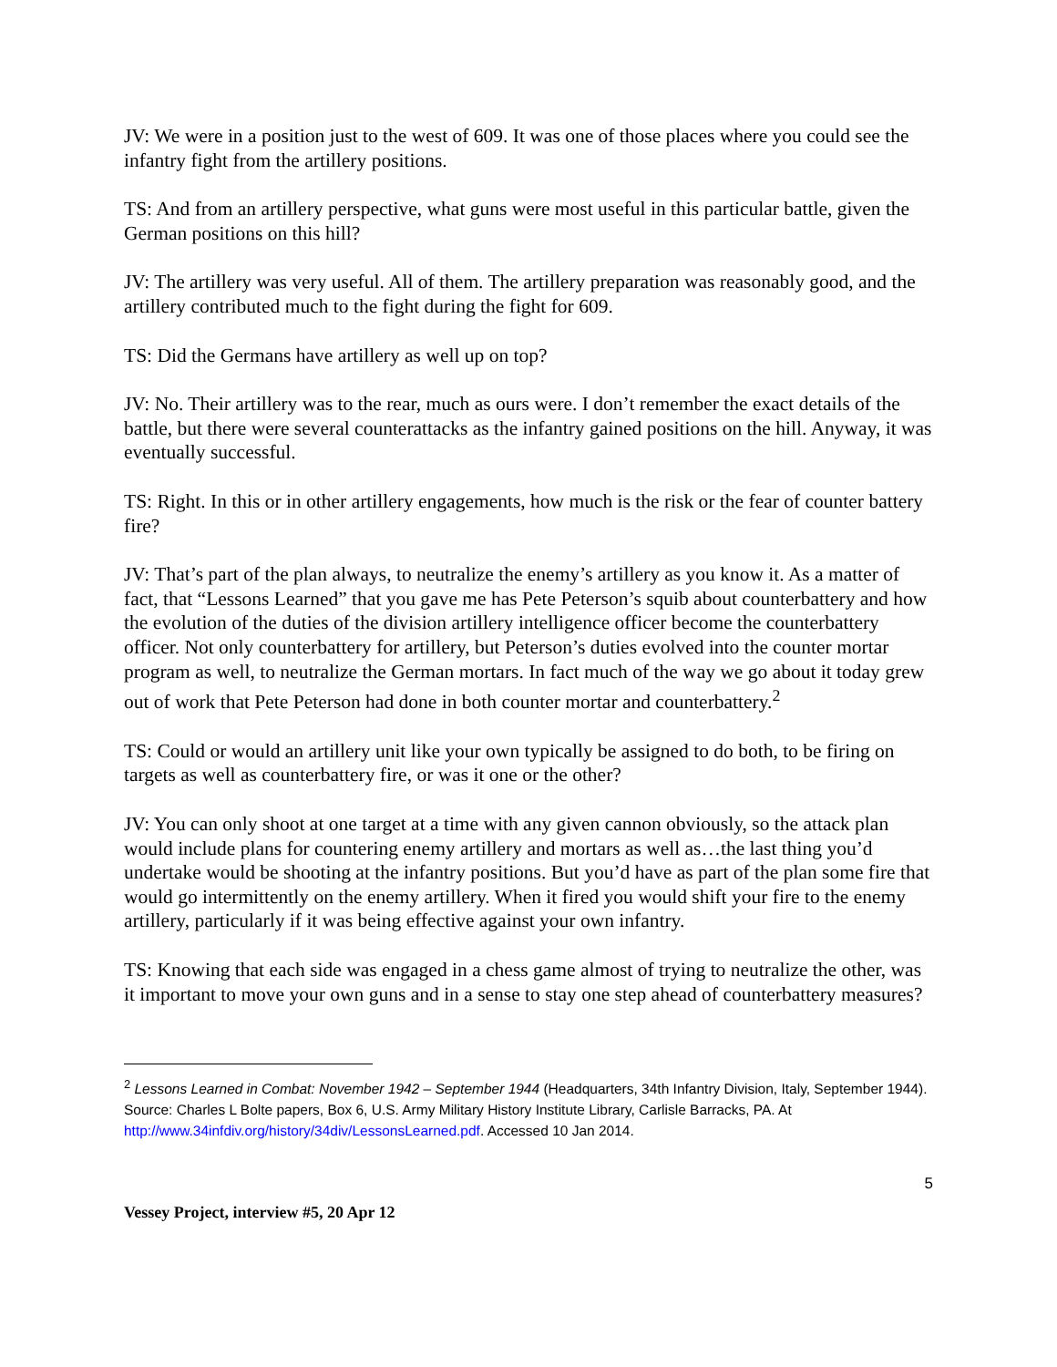JV: We were in a position just to the west of 609. It was one of those places where you could see the infantry fight from the artillery positions.
TS: And from an artillery perspective, what guns were most useful in this particular battle, given the German positions on this hill?
JV: The artillery was very useful. All of them. The artillery preparation was reasonably good, and the artillery contributed much to the fight during the fight for 609.
TS: Did the Germans have artillery as well up on top?
JV: No. Their artillery was to the rear, much as ours were. I don’t remember the exact details of the battle, but there were several counterattacks as the infantry gained positions on the hill. Anyway, it was eventually successful.
TS: Right. In this or in other artillery engagements, how much is the risk or the fear of counter battery fire?
JV: That’s part of the plan always, to neutralize the enemy’s artillery as you know it. As a matter of fact, that “Lessons Learned” that you gave me has Pete Peterson’s squib about counterbattery and how the evolution of the duties of the division artillery intelligence officer become the counterbattery officer. Not only counterbattery for artillery, but Peterson’s duties evolved into the counter mortar program as well, to neutralize the German mortars. In fact much of the way we go about it today grew out of work that Pete Peterson had done in both counter mortar and counterbattery.<sup>2</sup>
TS: Could or would an artillery unit like your own typically be assigned to do both, to be firing on targets as well as counterbattery fire, or was it one or the other?
JV: You can only shoot at one target at a time with any given cannon obviously, so the attack plan would include plans for countering enemy artillery and mortars as well as…the last thing you’d undertake would be shooting at the infantry positions. But you’d have as part of the plan some fire that would go intermittently on the enemy artillery. When it fired you would shift your fire to the enemy artillery, particularly if it was being effective against your own infantry.
TS: Knowing that each side was engaged in a chess game almost of trying to neutralize the other, was it important to move your own guns and in a sense to stay one step ahead of counterbattery measures?
<sup>2</sup> Lessons Learned in Combat: November 1942 – September 1944 (Headquarters, 34th Infantry Division, Italy, September 1944). Source: Charles L Bolte papers, Box 6, U.S. Army Military History Institute Library, Carlisle Barracks, PA. At http://www.34infdiv.org/history/34div/LessonsLearned.pdf. Accessed 10 Jan 2014.
5
Vessey Project, interview #5, 20 Apr 12